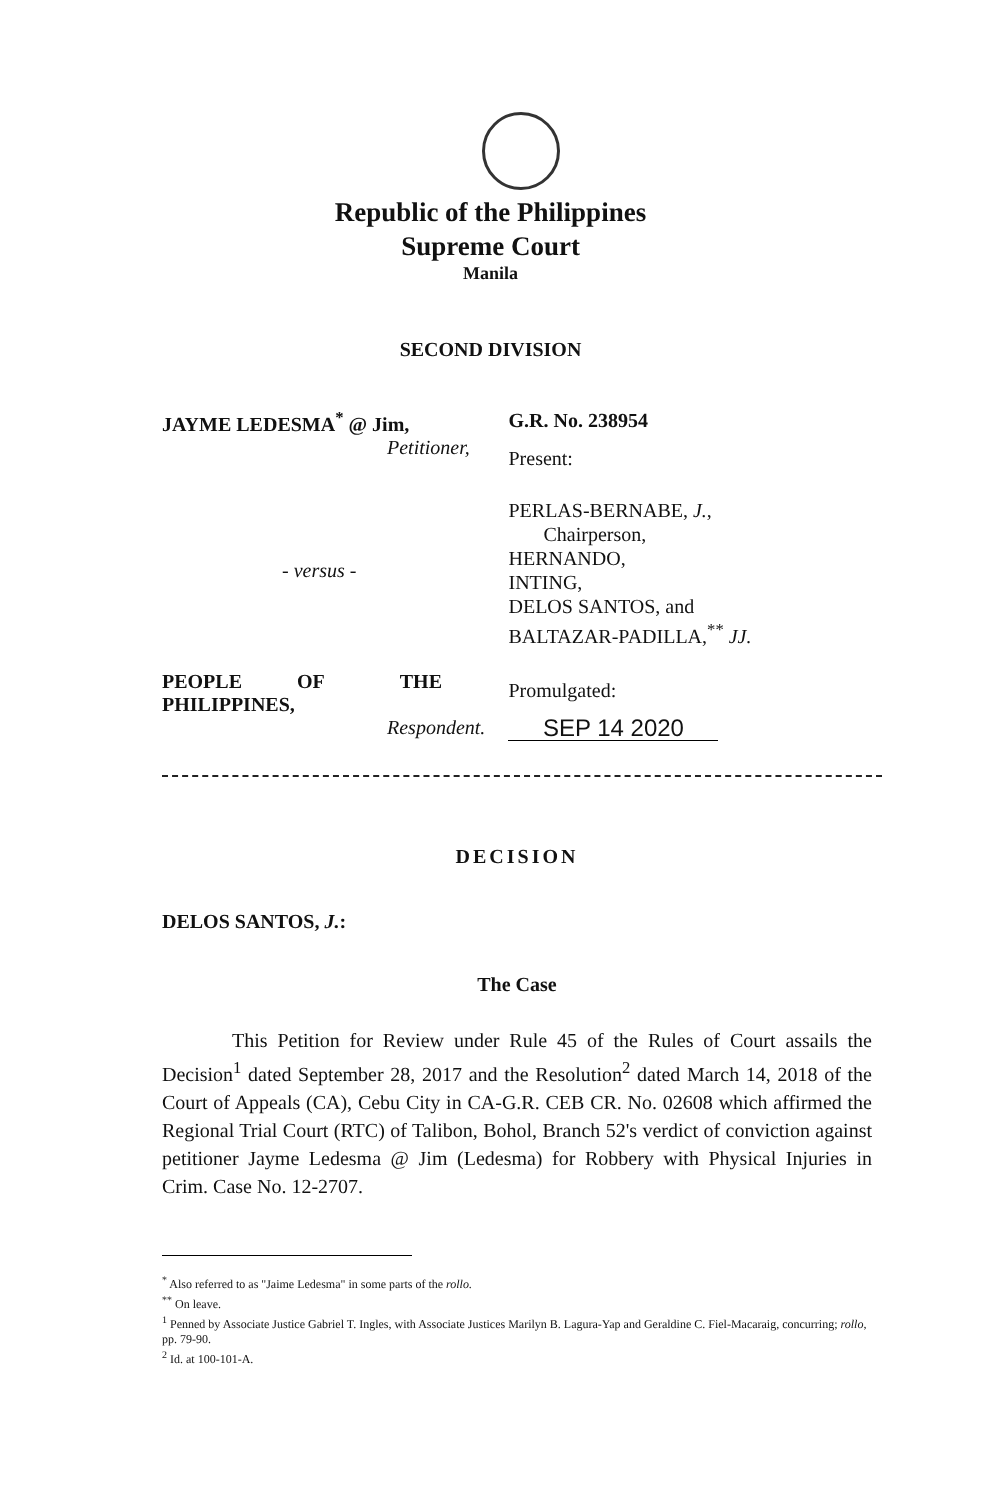Republic of the Philippines
Supreme Court
Manila
SECOND DIVISION
JAYME LEDESMA<sup>*</sup> @ Jim,
Petitioner,
- versus -
PEOPLE OF THE
PHILIPPINES,
Respondent.
G.R. No. 238954
Present:
PERLAS-BERNABE, J.,
Chairperson,
HERNANDO,
INTING,
DELOS SANTOS, and
BALTAZAR-PADILLA,<sup>**</sup> JJ.
Promulgated:
SEP 14 2020
DECISION
DELOS SANTOS, J.:
The Case
This Petition for Review under Rule 45 of the Rules of Court assails the Decision<sup>1</sup> dated September 28, 2017 and the Resolution<sup>2</sup> dated March 14, 2018 of the Court of Appeals (CA), Cebu City in CA-G.R. CEB CR. No. 02608 which affirmed the Regional Trial Court (RTC) of Talibon, Bohol, Branch 52's verdict of conviction against petitioner Jayme Ledesma @ Jim (Ledesma) for Robbery with Physical Injuries in Crim. Case No. 12-2707.
<sup>*</sup> Also referred to as "Jaime Ledesma" in some parts of the rollo.
<sup>**</sup> On leave.
<sup>1</sup> Penned by Associate Justice Gabriel T. Ingles, with Associate Justices Marilyn B. Lagura-Yap and Geraldine C. Fiel-Macaraig, concurring; rollo, pp. 79-90.
<sup>2</sup> Id. at 100-101-A.